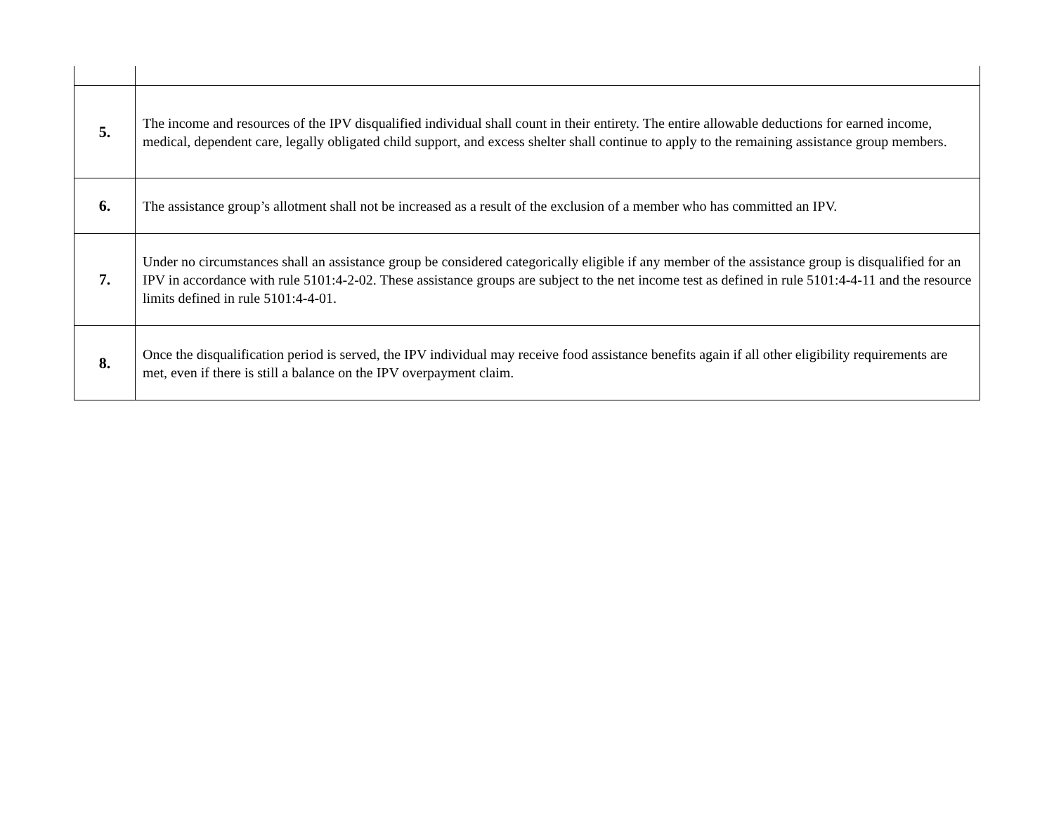| 5. | The income and resources of the IPV disqualified individual shall count in their entirety. The entire allowable deductions for earned income, medical, dependent care, legally obligated child support, and excess shelter shall continue to apply to the remaining assistance group members. |
| 6. | The assistance group’s allotment shall not be increased as a result of the exclusion of a member who has committed an IPV. |
| 7. | Under no circumstances shall an assistance group be considered categorically eligible if any member of the assistance group is disqualified for an IPV in accordance with rule 5101:4-2-02. These assistance groups are subject to the net income test as defined in rule 5101:4-4-11 and the resource limits defined in rule 5101:4-4-01. |
| 8. | Once the disqualification period is served, the IPV individual may receive food assistance benefits again if all other eligibility requirements are met, even if there is still a balance on the IPV overpayment claim. |